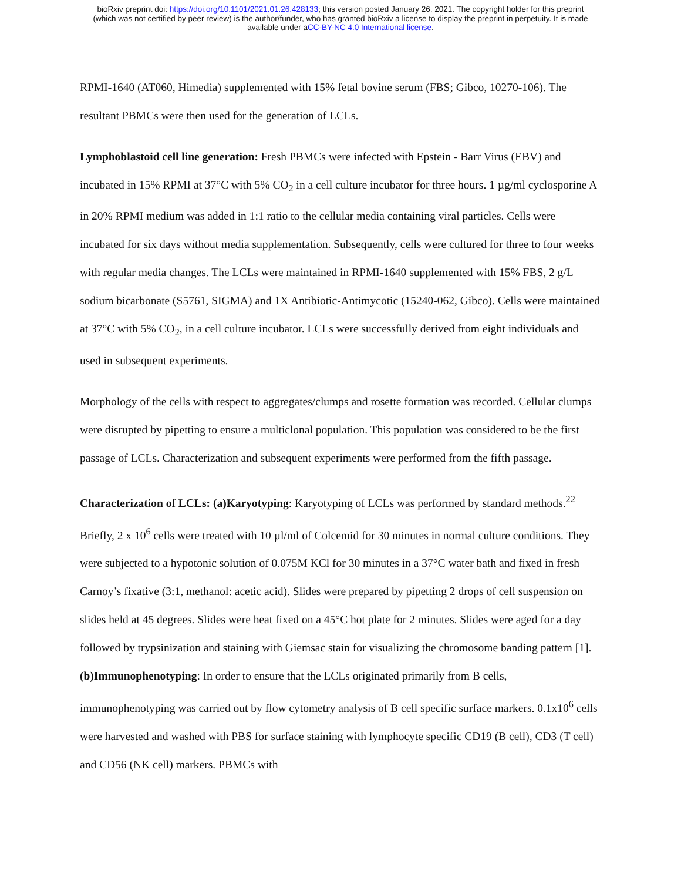bioRxiv preprint doi: https://doi.org/10.1101/2021.01.26.428133; this version posted January 26, 2021. The copyright holder for this preprint
(which was not certified by peer review) is the author/funder, who has granted bioRxiv a license to display the preprint in perpetuity. It is made
available under aCC-BY-NC 4.0 International license.
RPMI-1640 (AT060, Himedia) supplemented with 15% fetal bovine serum (FBS; Gibco, 10270-106). The resultant PBMCs were then used for the generation of LCLs.
Lymphoblastoid cell line generation: Fresh PBMCs were infected with Epstein - Barr Virus (EBV) and incubated in 15% RPMI at 37°C with 5% CO<sub>2</sub> in a cell culture incubator for three hours. 1 µg/ml cyclosporine A in 20% RPMI medium was added in 1:1 ratio to the cellular media containing viral particles. Cells were incubated for six days without media supplementation. Subsequently, cells were cultured for three to four weeks with regular media changes. The LCLs were maintained in RPMI-1640 supplemented with 15% FBS, 2 g/L sodium bicarbonate (S5761, SIGMA) and 1X Antibiotic-Antimycotic (15240-062, Gibco). Cells were maintained at 37°C with 5% CO<sub>2</sub>, in a cell culture incubator. LCLs were successfully derived from eight individuals and used in subsequent experiments.
Morphology of the cells with respect to aggregates/clumps and rosette formation was recorded. Cellular clumps were disrupted by pipetting to ensure a multiclonal population. This population was considered to be the first passage of LCLs. Characterization and subsequent experiments were performed from the fifth passage.
Characterization of LCLs: (a)Karyotyping: Karyotyping of LCLs was performed by standard methods.<sup>22</sup> Briefly, 2 x 10<sup>6</sup> cells were treated with 10 µl/ml of Colcemid for 30 minutes in normal culture conditions. They were subjected to a hypotonic solution of 0.075M KCl for 30 minutes in a 37°C water bath and fixed in fresh Carnoy’s fixative (3:1, methanol: acetic acid). Slides were prepared by pipetting 2 drops of cell suspension on slides held at 45 degrees. Slides were heat fixed on a 45°C hot plate for 2 minutes. Slides were aged for a day followed by trypsinization and staining with Giemsac stain for visualizing the chromosome banding pattern [1]. (b)Immunophenotyping: In order to ensure that the LCLs originated primarily from B cells, immunophenotyping was carried out by flow cytometry analysis of B cell specific surface markers. 0.1x10<sup>6</sup> cells were harvested and washed with PBS for surface staining with lymphocyte specific CD19 (B cell), CD3 (T cell) and CD56 (NK cell) markers. PBMCs with